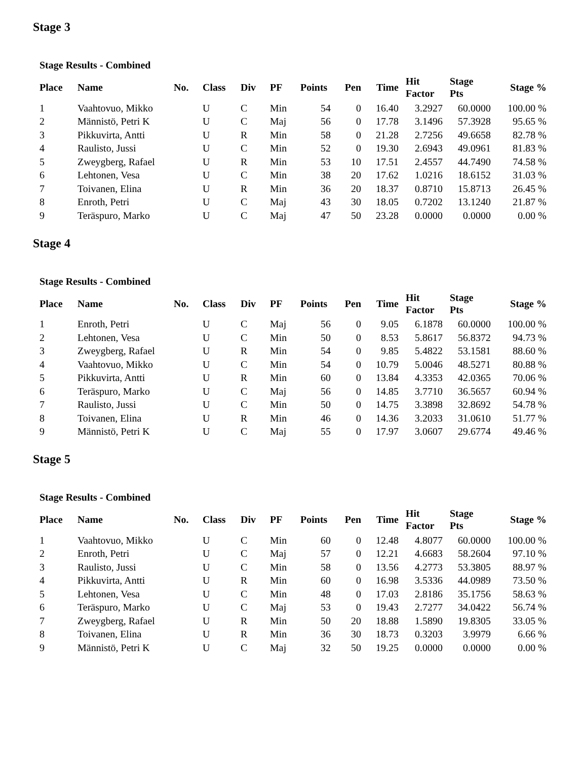Stage 3
Stage Results - Combined
| Place | Name | No. | Class | Div | PF | Points | Pen | Time | Hit Factor | Stage Pts | Stage % |
| --- | --- | --- | --- | --- | --- | --- | --- | --- | --- | --- | --- |
| 1 | Vaahtovuo, Mikko | | U | C | Min | 54 | 0 | 16.40 | 3.2927 | 60.0000 | 100.00 % |
| 2 | Männistö, Petri K | | U | C | Maj | 56 | 0 | 17.78 | 3.1496 | 57.3928 | 95.65 % |
| 3 | Pikkuvirta, Antti | | U | R | Min | 58 | 0 | 21.28 | 2.7256 | 49.6658 | 82.78 % |
| 4 | Raulisto, Jussi | | U | C | Min | 52 | 0 | 19.30 | 2.6943 | 49.0961 | 81.83 % |
| 5 | Zweygberg, Rafael | | U | R | Min | 53 | 10 | 17.51 | 2.4557 | 44.7490 | 74.58 % |
| 6 | Lehtonen, Vesa | | U | C | Min | 38 | 20 | 17.62 | 1.0216 | 18.6152 | 31.03 % |
| 7 | Toivanen, Elina | | U | R | Min | 36 | 20 | 18.37 | 0.8710 | 15.8713 | 26.45 % |
| 8 | Enroth, Petri | | U | C | Maj | 43 | 30 | 18.05 | 0.7202 | 13.1240 | 21.87 % |
| 9 | Teräspuro, Marko | | U | C | Maj | 47 | 50 | 23.28 | 0.0000 | 0.0000 | 0.00 % |
Stage 4
Stage Results - Combined
| Place | Name | No. | Class | Div | PF | Points | Pen | Time | Hit Factor | Stage Pts | Stage % |
| --- | --- | --- | --- | --- | --- | --- | --- | --- | --- | --- | --- |
| 1 | Enroth, Petri | | U | C | Maj | 56 | 0 | 9.05 | 6.1878 | 60.0000 | 100.00 % |
| 2 | Lehtonen, Vesa | | U | C | Min | 50 | 0 | 8.53 | 5.8617 | 56.8372 | 94.73 % |
| 3 | Zweygberg, Rafael | | U | R | Min | 54 | 0 | 9.85 | 5.4822 | 53.1581 | 88.60 % |
| 4 | Vaahtovuo, Mikko | | U | C | Min | 54 | 0 | 10.79 | 5.0046 | 48.5271 | 80.88 % |
| 5 | Pikkuvirta, Antti | | U | R | Min | 60 | 0 | 13.84 | 4.3353 | 42.0365 | 70.06 % |
| 6 | Teräspuro, Marko | | U | C | Maj | 56 | 0 | 14.85 | 3.7710 | 36.5657 | 60.94 % |
| 7 | Raulisto, Jussi | | U | C | Min | 50 | 0 | 14.75 | 3.3898 | 32.8692 | 54.78 % |
| 8 | Toivanen, Elina | | U | R | Min | 46 | 0 | 14.36 | 3.2033 | 31.0610 | 51.77 % |
| 9 | Männistö, Petri K | | U | C | Maj | 55 | 0 | 17.97 | 3.0607 | 29.6774 | 49.46 % |
Stage 5
Stage Results - Combined
| Place | Name | No. | Class | Div | PF | Points | Pen | Time | Hit Factor | Stage Pts | Stage % |
| --- | --- | --- | --- | --- | --- | --- | --- | --- | --- | --- | --- |
| 1 | Vaahtovuo, Mikko | | U | C | Min | 60 | 0 | 12.48 | 4.8077 | 60.0000 | 100.00 % |
| 2 | Enroth, Petri | | U | C | Maj | 57 | 0 | 12.21 | 4.6683 | 58.2604 | 97.10 % |
| 3 | Raulisto, Jussi | | U | C | Min | 58 | 0 | 13.56 | 4.2773 | 53.3805 | 88.97 % |
| 4 | Pikkuvirta, Antti | | U | R | Min | 60 | 0 | 16.98 | 3.5336 | 44.0989 | 73.50 % |
| 5 | Lehtonen, Vesa | | U | C | Min | 48 | 0 | 17.03 | 2.8186 | 35.1756 | 58.63 % |
| 6 | Teräspuro, Marko | | U | C | Maj | 53 | 0 | 19.43 | 2.7277 | 34.0422 | 56.74 % |
| 7 | Zweygberg, Rafael | | U | R | Min | 50 | 20 | 18.88 | 1.5890 | 19.8305 | 33.05 % |
| 8 | Toivanen, Elina | | U | R | Min | 36 | 30 | 18.73 | 0.3203 | 3.9979 | 6.66 % |
| 9 | Männistö, Petri K | | U | C | Maj | 32 | 50 | 19.25 | 0.0000 | 0.0000 | 0.00 % |